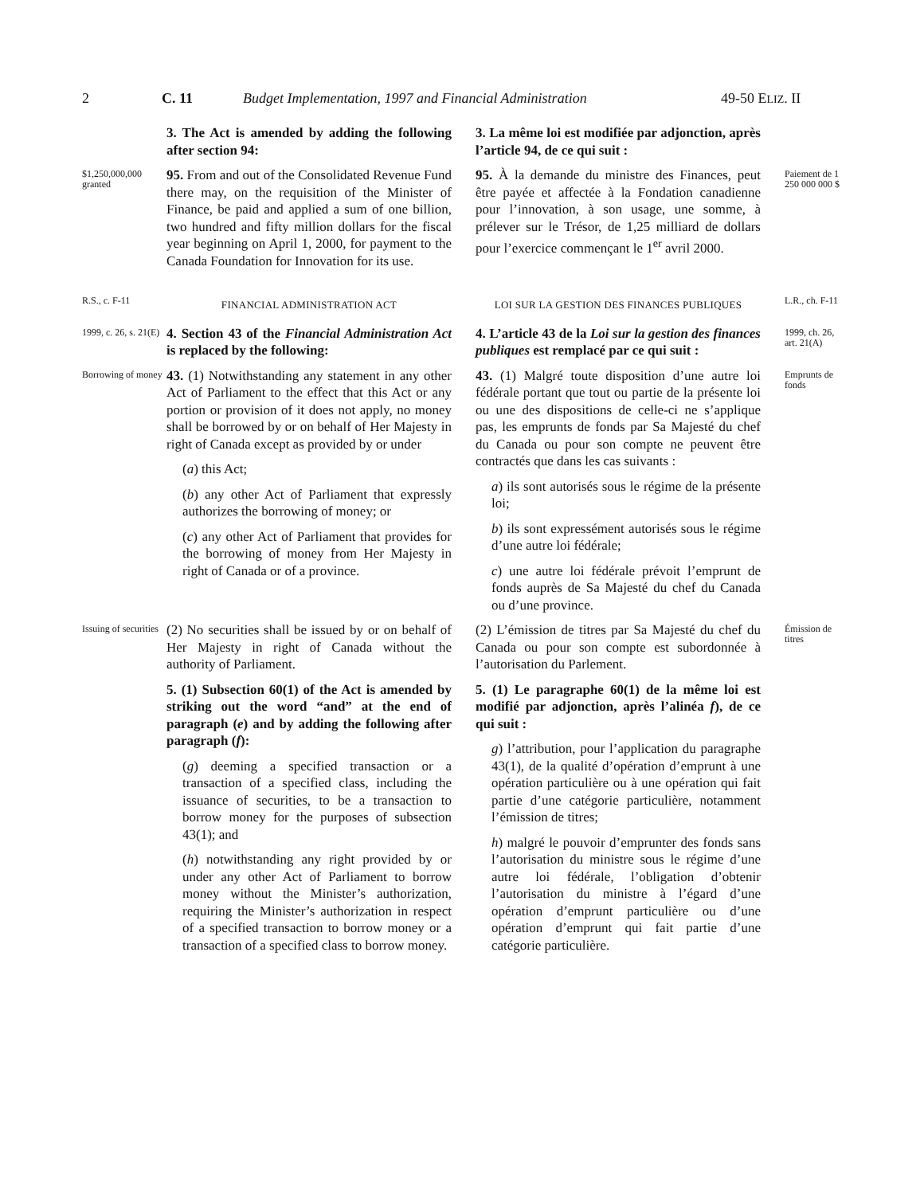2 C. 11 Budget Implementation, 1997 and Financial Administration 49-50 ELIZ. II
3. The Act is amended by adding the following after section 94:
3. La même loi est modifiée par adjonction, après l’article 94, de ce qui suit :
$1,250,000,000 granted
95. From and out of the Consolidated Revenue Fund there may, on the requisition of the Minister of Finance, be paid and applied a sum of one billion, two hundred and fifty million dollars for the fiscal year beginning on April 1, 2000, for payment to the Canada Foundation for Innovation for its use.
95. À la demande du ministre des Finances, peut être payée et affectée à la Fondation canadienne pour l’innovation, à son usage, une somme, à prélever sur le Trésor, de 1,25 milliard de dollars pour l’exercice commençant le 1<sup>er</sup> avril 2000.
Paiement de 1 250 000 000 $
R.S., c. F-11
FINANCIAL ADMINISTRATION ACT
LOI SUR LA GESTION DES FINANCES PUBLIQUES
L.R., ch. F-11
1999, c. 26, s. 21(E)
4. Section 43 of the Financial Administration Act is replaced by the following:
4. L’article 43 de la Loi sur la gestion des finances publiques est remplacé par ce qui suit :
1999, ch. 26, art. 21(A)
Borrowing of money
43. (1) Notwithstanding any statement in any other Act of Parliament to the effect that this Act or any portion or provision of it does not apply, no money shall be borrowed by or on behalf of Her Majesty in right of Canada except as provided by or under
(a) this Act;
(b) any other Act of Parliament that expressly authorizes the borrowing of money; or
(c) any other Act of Parliament that provides for the borrowing of money from Her Majesty in right of Canada or of a province.
43. (1) Malgré toute disposition d’une autre loi fédérale portant que tout ou partie de la présente loi ou une des dispositions de celle-ci ne s’applique pas, les emprunts de fonds par Sa Majesté du chef du Canada ou pour son compte ne peuvent être contractés que dans les cas suivants :
a) ils sont autorisés sous le régime de la présente loi;
b) ils sont expressément autorisés sous le régime d’une autre loi fédérale;
c) une autre loi fédérale prévoit l’emprunt de fonds auprès de Sa Majesté du chef du Canada ou d’une province.
Emprunts de fonds
Issuing of securities
(2) No securities shall be issued by or on behalf of Her Majesty in right of Canada without the authority of Parliament.
(2) L’émission de titres par Sa Majesté du chef du Canada ou pour son compte est subordonnée à l’autorisation du Parlement.
Émission de titres
5. (1) Subsection 60(1) of the Act is amended by striking out the word “and” at the end of paragraph (e) and by adding the following after paragraph (f):
(g) deeming a specified transaction or a transaction of a specified class, including the issuance of securities, to be a transaction to borrow money for the purposes of subsection 43(1); and
(h) notwithstanding any right provided by or under any other Act of Parliament to borrow money without the Minister’s authorization, requiring the Minister’s authorization in respect of a specified transaction to borrow money or a transaction of a specified class to borrow money.
5. (1) Le paragraphe 60(1) de la même loi est modifié par adjonction, après l’alinéa f), de ce qui suit :
g) l’attribution, pour l’application du paragraphe 43(1), de la qualité d’opération d’emprunt à une opération particulière ou à une opération qui fait partie d’une catégorie particulière, notamment l’émission de titres;
h) malgré le pouvoir d’emprunter des fonds sans l’autorisation du ministre sous le régime d’une autre loi fédérale, l’obligation d’obtenir l’autorisation du ministre à l’égard d’une opération d’emprunt particulière ou d’une opération d’emprunt qui fait partie d’une catégorie particulière.